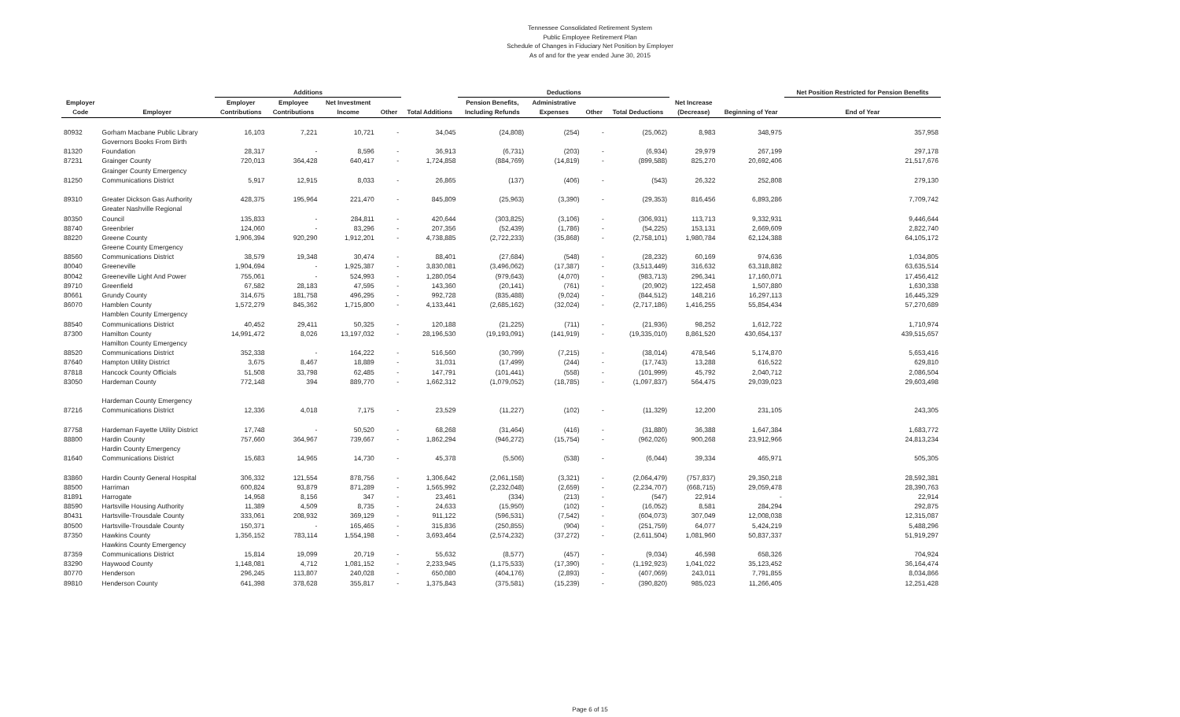Tennessee Consolidated Retirement System
Public Employee Retirement Plan
Schedule of Changes in Fiduciary Net Position by Employer
As of and for the year ended June 30, 2015
| | | Additions | | | | | Deductions | | | | | | Net Position Restricted for Pension Benefits |
| --- | --- | --- | --- | --- | --- | --- | --- | --- | --- | --- | --- | --- | --- |
| Employer | | Employer | Employee | Net Investment | | | Pension Benefits, | Administrative | | | Net Increase | | |
| Code | Employer | Contributions | Contributions | Income | Other | Total Additions | Including Refunds | Expenses | Other | Total Deductions | (Decrease) | Beginning of Year | End of Year |
| 80932 | Gorham Macbane Public Library | 16,103 | 7,221 | 10,721 | - | 34,045 | (24,808) | (254) | - | (25,062) | 8,983 | 348,975 | 357,958 |
| | Governors Books From Birth | | | | | | | | | | | | |
| 81320 | Foundation | 28,317 | - | 8,596 | - | 36,913 | (6,731) | (203) | - | (6,934) | 29,979 | 267,199 | 297,178 |
| 87231 | Grainger County | 720,013 | 364,428 | 640,417 | - | 1,724,858 | (884,769) | (14,819) | - | (899,588) | 825,270 | 20,692,406 | 21,517,676 |
| | Grainger County Emergency | | | | | | | | | | | | |
| 81250 | Communications District | 5,917 | 12,915 | 8,033 | - | 26,865 | (137) | (406) | - | (543) | 26,322 | 252,808 | 279,130 |
| 89310 | Greater Dickson Gas Authority | 428,375 | 195,964 | 221,470 | - | 845,809 | (25,963) | (3,390) | - | (29,353) | 816,456 | 6,893,286 | 7,709,742 |
| | Greater Nashville Regional | | | | | | | | | | | | |
| 80350 | Council | 135,833 | - | 284,811 | - | 420,644 | (303,825) | (3,106) | - | (306,931) | 113,713 | 9,332,931 | 9,446,644 |
| 88740 | Greenbrier | 124,060 | - | 83,296 | - | 207,356 | (52,439) | (1,786) | - | (54,225) | 153,131 | 2,669,609 | 2,822,740 |
| 88220 | Greene County | 1,906,394 | 920,290 | 1,912,201 | - | 4,738,885 | (2,722,233) | (35,868) | - | (2,758,101) | 1,980,784 | 62,124,388 | 64,105,172 |
| | Greene County Emergency | | | | | | | | | | | | |
| 88560 | Communications District | 38,579 | 19,348 | 30,474 | - | 88,401 | (27,684) | (548) | - | (28,232) | 60,169 | 974,636 | 1,034,805 |
| 80040 | Greeneville | 1,904,694 | - | 1,925,387 | - | 3,830,081 | (3,496,062) | (17,387) | - | (3,513,449) | 316,632 | 63,318,882 | 63,635,514 |
| 80042 | Greeneville Light And Power | 755,061 | - | 524,993 | - | 1,280,054 | (979,643) | (4,070) | - | (983,713) | 296,341 | 17,160,071 | 17,456,412 |
| 89710 | Greenfield | 67,582 | 28,183 | 47,595 | - | 143,360 | (20,141) | (761) | - | (20,902) | 122,458 | 1,507,880 | 1,630,338 |
| 80661 | Grundy County | 314,675 | 181,758 | 496,295 | - | 992,728 | (835,488) | (9,024) | - | (844,512) | 148,216 | 16,297,113 | 16,445,329 |
| 86070 | Hamblen County | 1,572,279 | 845,362 | 1,715,800 | - | 4,133,441 | (2,685,162) | (32,024) | - | (2,717,186) | 1,416,255 | 55,854,434 | 57,270,689 |
| | Hamblen County Emergency | | | | | | | | | | | | |
| 88540 | Communications District | 40,452 | 29,411 | 50,325 | - | 120,188 | (21,225) | (711) | - | (21,936) | 98,252 | 1,612,722 | 1,710,974 |
| 87300 | Hamilton County | 14,991,472 | 8,026 | 13,197,032 | - | 28,196,530 | (19,193,091) | (141,919) | - | (19,335,010) | 8,861,520 | 430,654,137 | 439,515,657 |
| | Hamilton County Emergency | | | | | | | | | | | | |
| 88520 | Communications District | 352,338 | - | 164,222 | - | 516,560 | (30,799) | (7,215) | - | (38,014) | 478,546 | 5,174,870 | 5,653,416 |
| 87640 | Hampton Utility District | 3,675 | 8,467 | 18,889 | - | 31,031 | (17,499) | (244) | - | (17,743) | 13,288 | 616,522 | 629,810 |
| 87818 | Hancock County Officials | 51,508 | 33,798 | 62,485 | - | 147,791 | (101,441) | (558) | - | (101,999) | 45,792 | 2,040,712 | 2,086,504 |
| 83050 | Hardeman County | 772,148 | 394 | 889,770 | - | 1,662,312 | (1,079,052) | (18,785) | - | (1,097,837) | 564,475 | 29,039,023 | 29,603,498 |
| | Hardeman County Emergency | | | | | | | | | | | | |
| 87216 | Communications District | 12,336 | 4,018 | 7,175 | - | 23,529 | (11,227) | (102) | - | (11,329) | 12,200 | 231,105 | 243,305 |
| 87758 | Hardeman Fayette Utility District | 17,748 | - | 50,520 | - | 68,268 | (31,464) | (416) | - | (31,880) | 36,388 | 1,647,384 | 1,683,772 |
| 88800 | Hardin County | 757,660 | 364,967 | 739,667 | - | 1,862,294 | (946,272) | (15,754) | - | (962,026) | 900,268 | 23,912,966 | 24,813,234 |
| | Hardin County Emergency | | | | | | | | | | | | |
| 81640 | Communications District | 15,683 | 14,965 | 14,730 | - | 45,378 | (5,506) | (538) | - | (6,044) | 39,334 | 465,971 | 505,305 |
| 83860 | Hardin County General Hospital | 306,332 | 121,554 | 878,756 | - | 1,306,642 | (2,061,158) | (3,321) | - | (2,064,479) | (757,837) | 29,350,218 | 28,592,381 |
| 88500 | Harriman | 600,824 | 93,879 | 871,289 | - | 1,565,992 | (2,232,048) | (2,659) | - | (2,234,707) | (668,715) | 29,059,478 | 28,390,763 |
| 81891 | Harrogate | 14,958 | 8,156 | 347 | - | 23,461 | (334) | (213) | - | (547) | 22,914 | - | 22,914 |
| 88590 | Hartsville Housing Authority | 11,389 | 4,509 | 8,735 | - | 24,633 | (15,950) | (102) | - | (16,052) | 8,581 | 284,294 | 292,875 |
| 80431 | Hartsville-Trousdale County | 333,061 | 208,932 | 369,129 | - | 911,122 | (596,531) | (7,542) | - | (604,073) | 307,049 | 12,008,038 | 12,315,087 |
| 80500 | Hartsville-Trousdale County | 150,371 | - | 165,465 | - | 315,836 | (250,855) | (904) | - | (251,759) | 64,077 | 5,424,219 | 5,488,296 |
| 87350 | Hawkins County | 1,356,152 | 783,114 | 1,554,198 | - | 3,693,464 | (2,574,232) | (37,272) | - | (2,611,504) | 1,081,960 | 50,837,337 | 51,919,297 |
| | Hawkins County Emergency | | | | | | | | | | | | |
| 87359 | Communications District | 15,814 | 19,099 | 20,719 | - | 55,632 | (8,577) | (457) | - | (9,034) | 46,598 | 658,326 | 704,924 |
| 83290 | Haywood County | 1,148,081 | 4,712 | 1,081,152 | - | 2,233,945 | (1,175,533) | (17,390) | - | (1,192,923) | 1,041,022 | 35,123,452 | 36,164,474 |
| 80770 | Henderson | 296,245 | 113,807 | 240,028 | - | 650,080 | (404,176) | (2,893) | - | (407,069) | 243,011 | 7,791,855 | 8,034,866 |
| 89810 | Henderson County | 641,398 | 378,628 | 355,817 | - | 1,375,843 | (375,581) | (15,239) | - | (390,820) | 985,023 | 11,266,405 | 12,251,428 |
Page 6 of 15